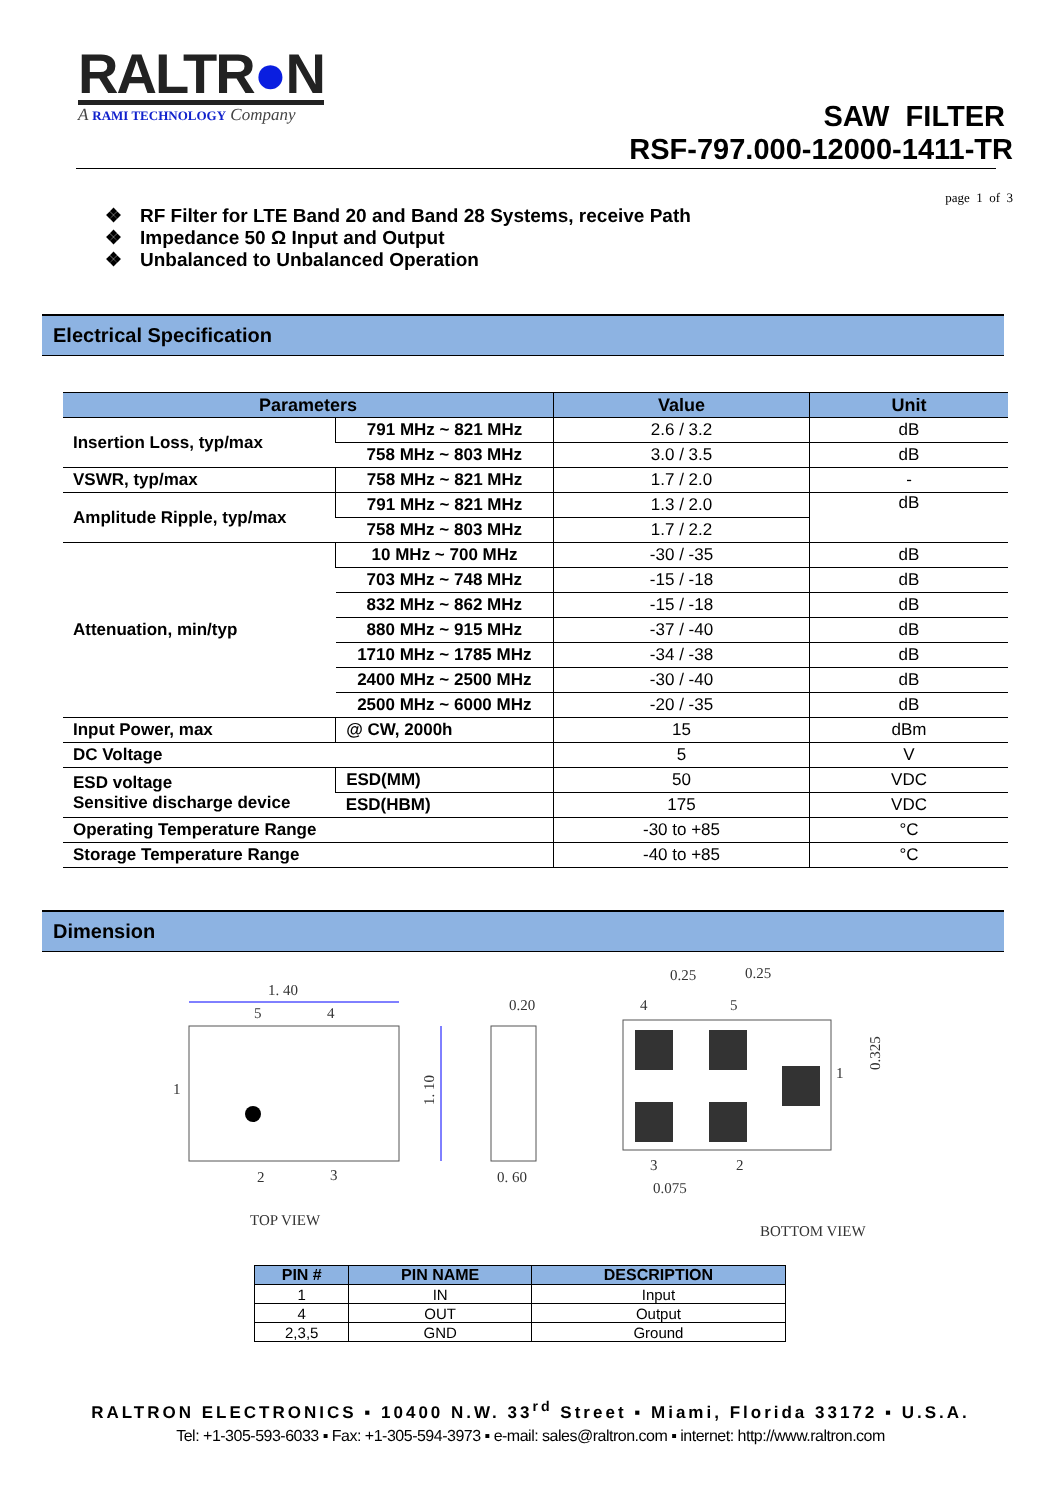RALTR●N
A RAMI TECHNOLOGY Company
SAW FILTER
RSF-797.000-12000-1411-TR
page 1 of 3
❖ RF Filter for LTE Band 20 and Band 28 Systems, receive Path
❖ Impedance 50 Ω Input and Output
❖ Unbalanced to Unbalanced Operation
Electrical Specification
| Parameters | | Value | Unit |
| --- | --- | --- | --- |
| Insertion Loss, typ/max | 791 MHz ~ 821 MHz | 2.6 / 3.2 | dB |
| | 758 MHz ~ 803 MHz | 3.0 / 3.5 | dB |
| VSWR, typ/max | 758 MHz ~ 821 MHz | 1.7 / 2.0 | - |
| Amplitude Ripple, typ/max | 791 MHz ~ 821 MHz | 1.3 / 2.0 | dB |
| | 758 MHz ~ 803 MHz | 1.7 / 2.2 | |
| Attenuation, min/typ | 10 MHz ~ 700 MHz | -30 / -35 | dB |
| | 703 MHz ~ 748 MHz | -15 / -18 | dB |
| | 832 MHz ~ 862 MHz | -15 / -18 | dB |
| | 880 MHz ~ 915 MHz | -37 / -40 | dB |
| | 1710 MHz ~ 1785 MHz | -34 / -38 | dB |
| | 2400 MHz ~ 2500 MHz | -30 / -40 | dB |
| | 2500 MHz ~ 6000 MHz | -20 / -35 | dB |
| Input Power, max | @ CW, 2000h | 15 | dBm |
| DC Voltage | | 5 | V |
| ESD voltage Sensitive discharge device | ESD(MM) | 50 | VDC |
| | ESD(HBM) | 175 | VDC |
| Operating Temperature Range | | -30 to +85 | °C |
| Storage Temperature Range | | -40 to +85 | °C |
Dimension
1. 40
5
4
1
2
3
1. 10
TOP VIEW
0.20
0. 60
0.25
0.25
4
5
1
3
2
0.075
0.325
BOTTOM VIEW
| PIN # | PIN NAME | DESCRIPTION |
| --- | --- | --- |
| 1 | IN | Input |
| 4 | OUT | Output |
| 2,3,5 | GND | Ground |
RALTRON ELECTRONICS ▪ 10400 N.W. 33<sup>rd</sup> Street ▪ Miami, Florida 33172 ▪ U.S.A.
Tel: +1-305-593-6033 ▪ Fax: +1-305-594-3973 ▪ e-mail: sales@raltron.com ▪ internet: http://www.raltron.com